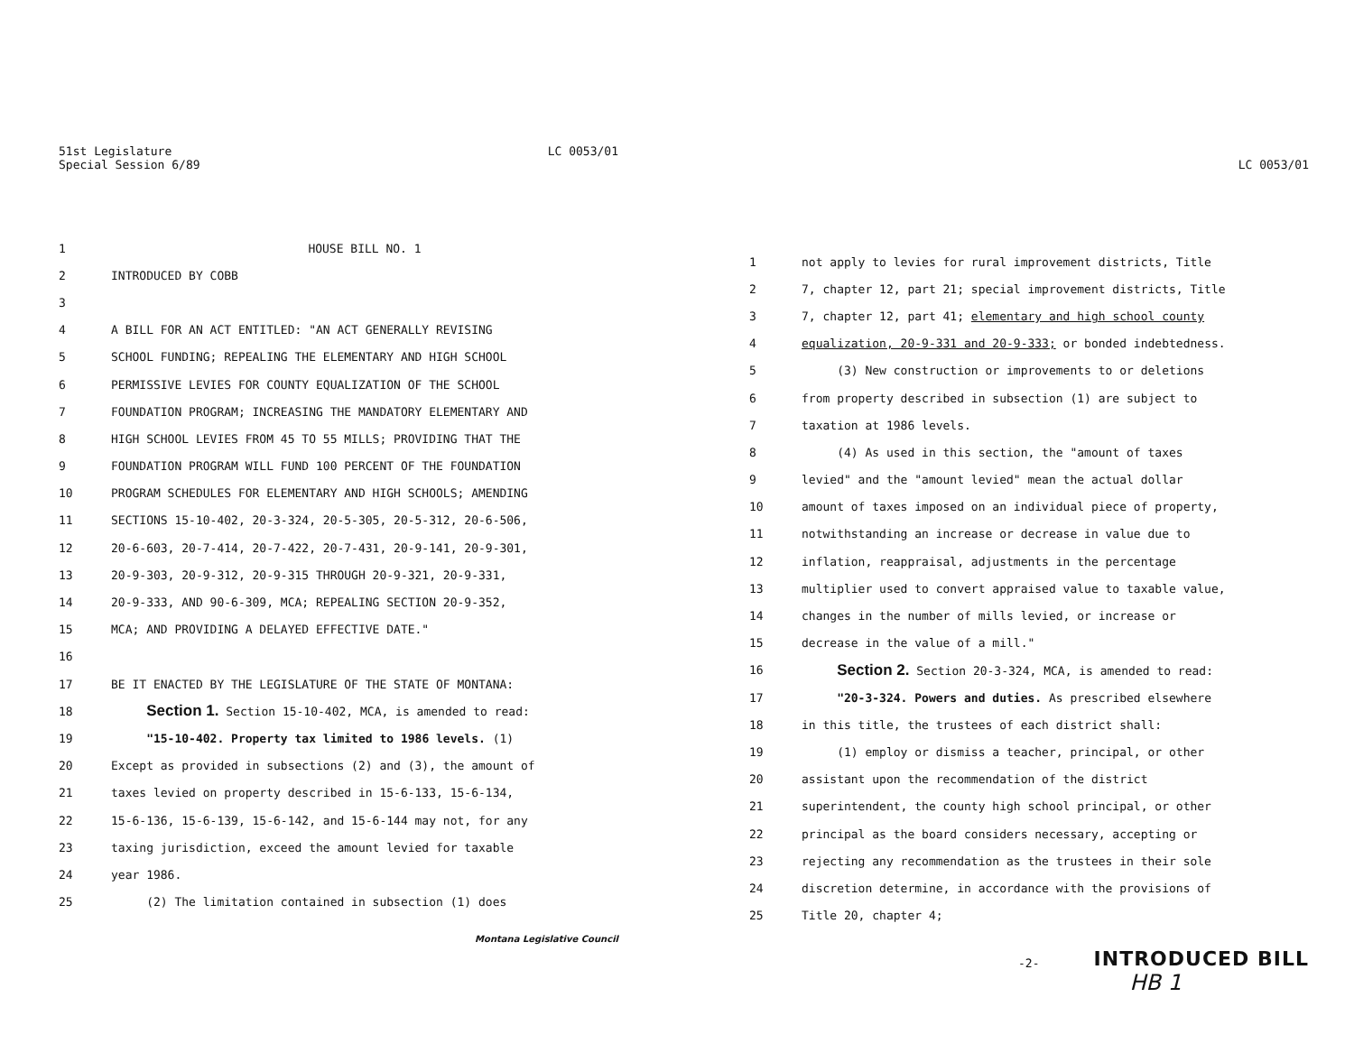51st Legislature
Special Session 6/89
LC 0053/01
1 HOUSE BILL NO. 1
2 INTRODUCED BY COBB
3
4 A BILL FOR AN ACT ENTITLED: "AN ACT GENERALLY REVISING
5 SCHOOL FUNDING; REPEALING THE ELEMENTARY AND HIGH SCHOOL
6 PERMISSIVE LEVIES FOR COUNTY EQUALIZATION OF THE SCHOOL
7 FOUNDATION PROGRAM; INCREASING THE MANDATORY ELEMENTARY AND
8 HIGH SCHOOL LEVIES FROM 45 TO 55 MILLS; PROVIDING THAT THE
9 FOUNDATION PROGRAM WILL FUND 100 PERCENT OF THE FOUNDATION
10 PROGRAM SCHEDULES FOR ELEMENTARY AND HIGH SCHOOLS; AMENDING
11 SECTIONS 15-10-402, 20-3-324, 20-5-305, 20-5-312, 20-6-506,
12 20-6-603, 20-7-414, 20-7-422, 20-7-431, 20-9-141, 20-9-301,
13 20-9-303, 20-9-312, 20-9-315 THROUGH 20-9-321, 20-9-331,
14 20-9-333, AND 90-6-309, MCA; REPEALING SECTION 20-9-352,
15 MCA; AND PROVIDING A DELAYED EFFECTIVE DATE."
16
17 BE IT ENACTED BY THE LEGISLATURE OF THE STATE OF MONTANA:
18 Section 1. Section 15-10-402, MCA, is amended to read:
19 "15-10-402. Property tax limited to 1986 levels. (1)
20 Except as provided in subsections (2) and (3), the amount of
21 taxes levied on property described in 15-6-133, 15-6-134,
22 15-6-136, 15-6-139, 15-6-142, and 15-6-144 may not, for any
23 taxing jurisdiction, exceed the amount levied for taxable
24 year 1986.
25 (2) The limitation contained in subsection (1) does
Montana Legislative Council
LC 0053/01
1 not apply to levies for rural improvement districts, Title
2 7, chapter 12, part 21; special improvement districts, Title
3 7, chapter 12, part 41; elementary and high school county
4 equalization, 20-9-331 and 20-9-333; or bonded indebtedness.
5 (3) New construction or improvements to or deletions
6 from property described in subsection (1) are subject to
7 taxation at 1986 levels.
8 (4) As used in this section, the "amount of taxes
9 levied" and the "amount levied" mean the actual dollar
10 amount of taxes imposed on an individual piece of property,
11 notwithstanding an increase or decrease in value due to
12 inflation, reappraisal, adjustments in the percentage
13 multiplier used to convert appraised value to taxable value,
14 changes in the number of mills levied, or increase or
15 decrease in the value of a mill."
16 Section 2. Section 20-3-324, MCA, is amended to read:
17 "20-3-324. Powers and duties. As prescribed elsewhere
18 in this title, the trustees of each district shall:
19 (1) employ or dismiss a teacher, principal, or other
20 assistant upon the recommendation of the district
21 superintendent, the county high school principal, or other
22 principal as the board considers necessary, accepting or
23 rejecting any recommendation as the trustees in their sole
24 discretion determine, in accordance with the provisions of
25 Title 20, chapter 4;
-2-
INTRODUCED BILL
HB 1